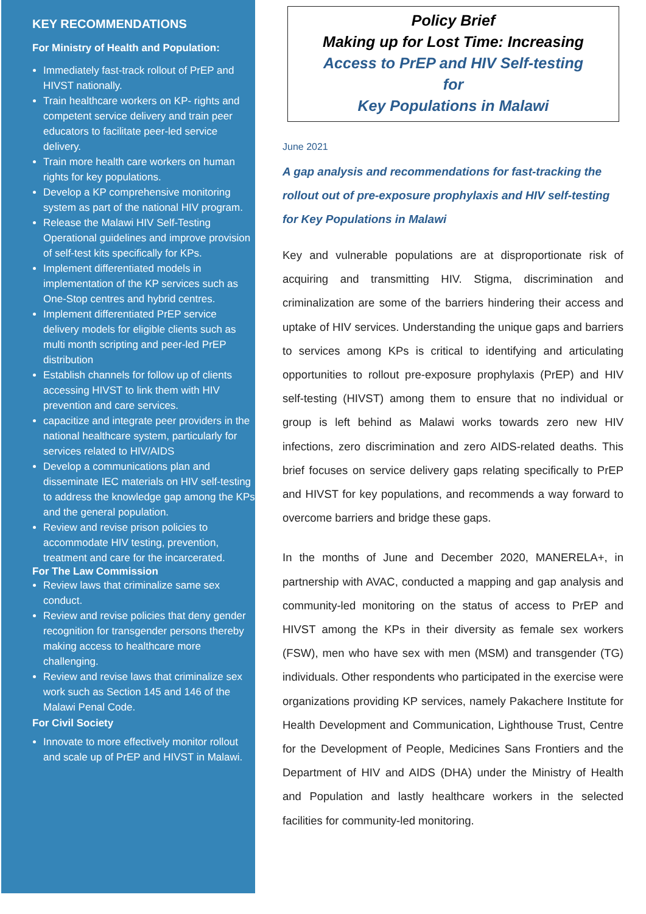KEY RECOMMENDATIONS
For Ministry of Health and Population:
Immediately fast-track rollout of PrEP and HIVST nationally.
Train healthcare workers on KP- rights and competent service delivery and train peer educators to facilitate peer-led service delivery.
Train more health care workers on human rights for key populations.
Develop a KP comprehensive monitoring system as part of the national HIV program.
Release the Malawi HIV Self-Testing Operational guidelines and improve provision of self-test kits specifically for KPs.
Implement differentiated models in implementation of the KP services such as One-Stop centres and hybrid centres.
Implement differentiated PrEP service delivery models for eligible clients such as multi month scripting and peer-led PrEP distribution
Establish channels for follow up of clients accessing HIVST to link them with HIV prevention and care services.
capacitize and integrate peer providers in the national healthcare system, particularly for services related to HIV/AIDS
Develop a communications plan and disseminate IEC materials on HIV self-testing to address the knowledge gap among the KPs and the general population.
Review and revise prison policies to accommodate HIV testing, prevention, treatment and care for the incarcerated.
For The Law Commission
Review laws that criminalize same sex conduct.
Review and revise policies that deny gender recognition for transgender persons thereby making access to healthcare more challenging.
Review and revise laws that criminalize sex work such as Section 145 and 146 of the Malawi Penal Code.
For Civil Society
Innovate to more effectively monitor rollout and scale up of PrEP and HIVST in Malawi.
Policy Brief
Making up for Lost Time: Increasing
Access to PrEP and HIV Self-testing
for
Key Populations in Malawi
June 2021
A gap analysis and recommendations for fast-tracking the rollout out of pre-exposure prophylaxis and HIV self-testing for Key Populations in Malawi
Key and vulnerable populations are at disproportionate risk of acquiring and transmitting HIV. Stigma, discrimination and criminalization are some of the barriers hindering their access and uptake of HIV services. Understanding the unique gaps and barriers to services among KPs is critical to identifying and articulating opportunities to rollout pre-exposure prophylaxis (PrEP) and HIV self-testing (HIVST) among them to ensure that no individual or group is left behind as Malawi works towards zero new HIV infections, zero discrimination and zero AIDS-related deaths. This brief focuses on service delivery gaps relating specifically to PrEP and HIVST for key populations, and recommends a way forward to overcome barriers and bridge these gaps.
In the months of June and December 2020, MANERELA+, in partnership with AVAC, conducted a mapping and gap analysis and community-led monitoring on the status of access to PrEP and HIVST among the KPs in their diversity as female sex workers (FSW), men who have sex with men (MSM) and transgender (TG) individuals. Other respondents who participated in the exercise were organizations providing KP services, namely Pakachere Institute for Health Development and Communication, Lighthouse Trust, Centre for the Development of People, Medicines Sans Frontiers and the Department of HIV and AIDS (DHA) under the Ministry of Health and Population and lastly healthcare workers in the selected facilities for community-led monitoring.